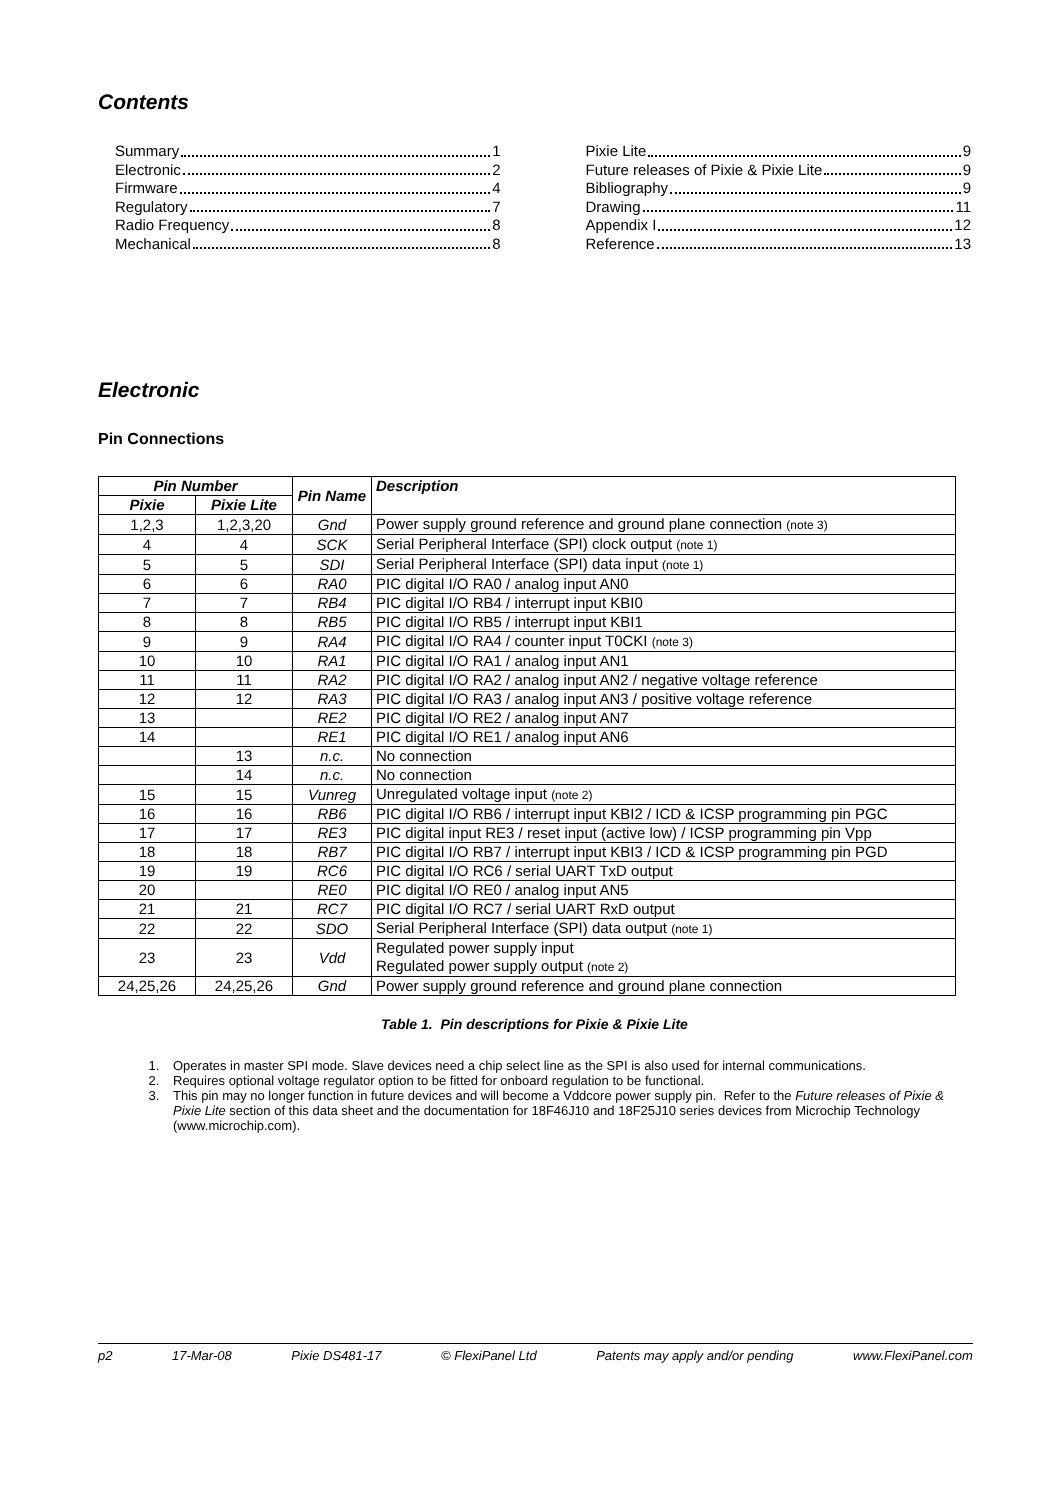Contents
Summary 1
Electronic 2
Firmware 4
Regulatory 7
Radio Frequency 8
Mechanical 8
Pixie Lite 9
Future releases of Pixie & Pixie Lite 9
Bibliography 9
Drawing 11
Appendix I 12
Reference 13
Electronic
Pin Connections
| Pin Number | | Pin Name | Description |
| --- | --- | --- | --- |
| Pixie | Pixie Lite | | |
| 1,2,3 | 1,2,3,20 | Gnd | Power supply ground reference and ground plane connection (note 3) |
| 4 | 4 | SCK | Serial Peripheral Interface (SPI) clock output (note 1) |
| 5 | 5 | SDI | Serial Peripheral Interface (SPI) data input (note 1) |
| 6 | 6 | RA0 | PIC digital I/O RA0 / analog input AN0 |
| 7 | 7 | RB4 | PIC digital I/O RB4 / interrupt input KBI0 |
| 8 | 8 | RB5 | PIC digital I/O RB5 / interrupt input KBI1 |
| 9 | 9 | RA4 | PIC digital I/O RA4 / counter input T0CKI (note 3) |
| 10 | 10 | RA1 | PIC digital I/O RA1 / analog input AN1 |
| 11 | 11 | RA2 | PIC digital I/O RA2 / analog input AN2 / negative voltage reference |
| 12 | 12 | RA3 | PIC digital I/O RA3 / analog input AN3 / positive voltage reference |
| 13 | | RE2 | PIC digital I/O RE2 / analog input AN7 |
| 14 | | RE1 | PIC digital I/O RE1 / analog input AN6 |
| | 13 | n.c. | No connection |
| | 14 | n.c. | No connection |
| 15 | 15 | Vunreg | Unregulated voltage input (note 2) |
| 16 | 16 | RB6 | PIC digital I/O RB6 / interrupt input KBI2 / ICD & ICSP programming pin PGC |
| 17 | 17 | RE3 | PIC digital input RE3 / reset input (active low) / ICSP programming pin Vpp |
| 18 | 18 | RB7 | PIC digital I/O RB7 / interrupt input KBI3 / ICD & ICSP programming pin PGD |
| 19 | 19 | RC6 | PIC digital I/O RC6 / serial UART TxD output |
| 20 | | RE0 | PIC digital I/O RE0 / analog input AN5 |
| 21 | 21 | RC7 | PIC digital I/O RC7 / serial UART RxD output |
| 22 | 22 | SDO | Serial Peripheral Interface (SPI) data output (note 1) |
| 23 | 23 | Vdd | Regulated power supply input Regulated power supply output (note 2) |
| 24,25,26 | 24,25,26 | Gnd | Power supply ground reference and ground plane connection |
Table 1. Pin descriptions for Pixie & Pixie Lite
1. Operates in master SPI mode. Slave devices need a chip select line as the SPI is also used for internal communications.
2. Requires optional voltage regulator option to be fitted for onboard regulation to be functional.
3. This pin may no longer function in future devices and will become a Vddcore power supply pin. Refer to the Future releases of Pixie & Pixie Lite section of this data sheet and the documentation for 18F46J10 and 18F25J10 series devices from Microchip Technology (www.microchip.com).
p2 17-Mar-08 Pixie DS481-17 © FlexiPanel Ltd Patents may apply and/or pending www.FlexiPanel.com